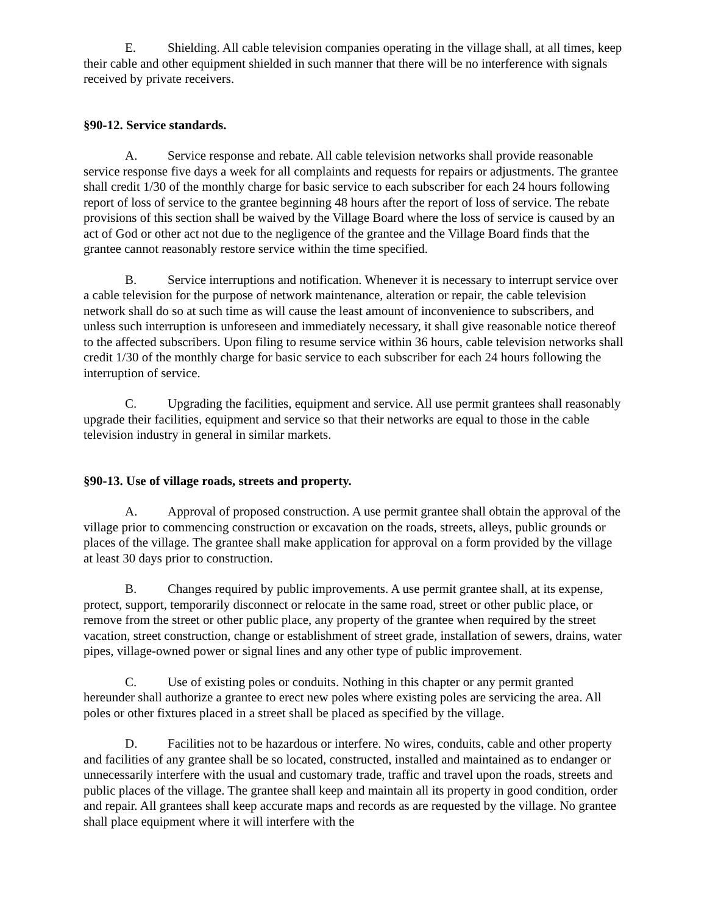E. Shielding. All cable television companies operating in the village shall, at all times, keep their cable and other equipment shielded in such manner that there will be no interference with signals received by private receivers.
§90-12. Service standards.
A. Service response and rebate. All cable television networks shall provide reasonable service response five days a week for all complaints and requests for repairs or adjustments. The grantee shall credit 1/30 of the monthly charge for basic service to each subscriber for each 24 hours following report of loss of service to the grantee beginning 48 hours after the report of loss of service. The rebate provisions of this section shall be waived by the Village Board where the loss of service is caused by an act of God or other act not due to the negligence of the grantee and the Village Board finds that the grantee cannot reasonably restore service within the time specified.
B. Service interruptions and notification. Whenever it is necessary to interrupt service over a cable television for the purpose of network maintenance, alteration or repair, the cable television network shall do so at such time as will cause the least amount of inconvenience to subscribers, and unless such interruption is unforeseen and immediately necessary, it shall give reasonable notice thereof to the affected subscribers. Upon filing to resume service within 36 hours, cable television networks shall credit 1/30 of the monthly charge for basic service to each subscriber for each 24 hours following the interruption of service.
C. Upgrading the facilities, equipment and service. All use permit grantees shall reasonably upgrade their facilities, equipment and service so that their networks are equal to those in the cable television industry in general in similar markets.
§90-13. Use of village roads, streets and property.
A. Approval of proposed construction. A use permit grantee shall obtain the approval of the village prior to commencing construction or excavation on the roads, streets, alleys, public grounds or places of the village. The grantee shall make application for approval on a form provided by the village at least 30 days prior to construction.
B. Changes required by public improvements. A use permit grantee shall, at its expense, protect, support, temporarily disconnect or relocate in the same road, street or other public place, or remove from the street or other public place, any property of the grantee when required by the street vacation, street construction, change or establishment of street grade, installation of sewers, drains, water pipes, village-owned power or signal lines and any other type of public improvement.
C. Use of existing poles or conduits. Nothing in this chapter or any permit granted hereunder shall authorize a grantee to erect new poles where existing poles are servicing the area. All poles or other fixtures placed in a street shall be placed as specified by the village.
D. Facilities not to be hazardous or interfere. No wires, conduits, cable and other property and facilities of any grantee shall be so located, constructed, installed and maintained as to endanger or unnecessarily interfere with the usual and customary trade, traffic and travel upon the roads, streets and public places of the village. The grantee shall keep and maintain all its property in good condition, order and repair. All grantees shall keep accurate maps and records as are requested by the village. No grantee shall place equipment where it will interfere with the